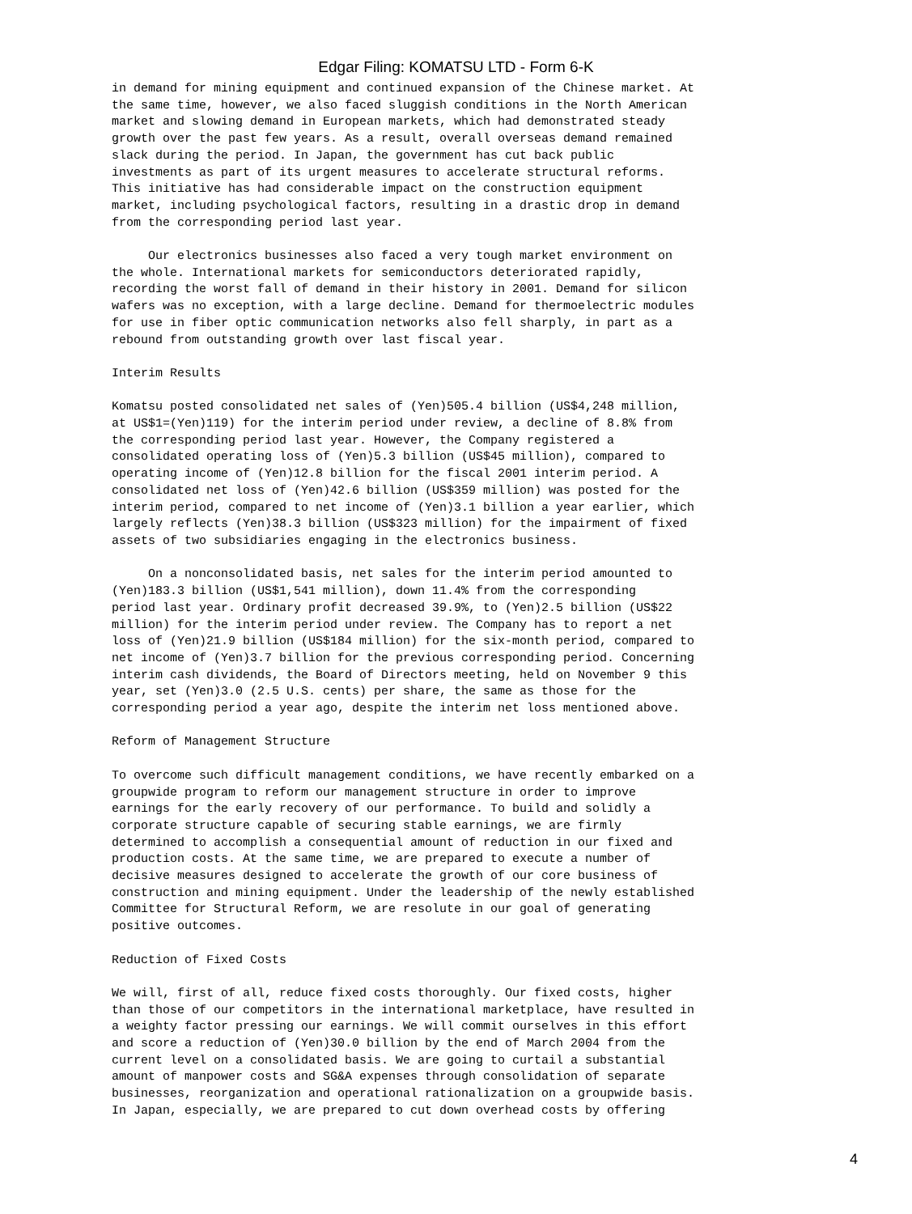Edgar Filing: KOMATSU LTD - Form 6-K
in demand for mining equipment and continued expansion of the Chinese market. At
the same time, however, we also faced sluggish conditions in the North American
market and slowing demand in European markets, which had demonstrated steady
growth over the past few years. As a result, overall overseas demand remained
slack during the period. In Japan, the government has cut back public
investments as part of its urgent measures to accelerate structural reforms.
This initiative has had considerable impact on the construction equipment
market, including psychological factors, resulting in a drastic drop in demand
from the corresponding period last year.

     Our electronics businesses also faced a very tough market environment on
the whole. International markets for semiconductors deteriorated rapidly,
recording the worst fall of demand in their history in 2001. Demand for silicon
wafers was no exception, with a large decline. Demand for thermoelectric modules
for use in fiber optic communication networks also fell sharply, in part as a
rebound from outstanding growth over last fiscal year.

Interim Results

Komatsu posted consolidated net sales of (Yen)505.4 billion (US$4,248 million,
at US$1=(Yen)119) for the interim period under review, a decline of 8.8% from
the corresponding period last year. However, the Company registered a
consolidated operating loss of (Yen)5.3 billion (US$45 million), compared to
operating income of (Yen)12.8 billion for the fiscal 2001 interim period. A
consolidated net loss of (Yen)42.6 billion (US$359 million) was posted for the
interim period, compared to net income of (Yen)3.1 billion a year earlier, which
largely reflects (Yen)38.3 billion (US$323 million) for the impairment of fixed
assets of two subsidiaries engaging in the electronics business.

     On a nonconsolidated basis, net sales for the interim period amounted to
(Yen)183.3 billion (US$1,541 million), down 11.4% from the corresponding
period last year. Ordinary profit decreased 39.9%, to (Yen)2.5 billion (US$22
million) for the interim period under review. The Company has to report a net
loss of (Yen)21.9 billion (US$184 million) for the six-month period, compared to
net income of (Yen)3.7 billion for the previous corresponding period. Concerning
interim cash dividends, the Board of Directors meeting, held on November 9 this
year, set (Yen)3.0 (2.5 U.S. cents) per share, the same as those for the
corresponding period a year ago, despite the interim net loss mentioned above.

Reform of Management Structure

To overcome such difficult management conditions, we have recently embarked on a
groupwide program to reform our management structure in order to improve
earnings for the early recovery of our performance. To build and solidly a
corporate structure capable of securing stable earnings, we are firmly
determined to accomplish a consequential amount of reduction in our fixed and
production costs. At the same time, we are prepared to execute a number of
decisive measures designed to accelerate the growth of our core business of
construction and mining equipment. Under the leadership of the newly established
Committee for Structural Reform, we are resolute in our goal of generating
positive outcomes.

Reduction of Fixed Costs

We will, first of all, reduce fixed costs thoroughly. Our fixed costs, higher
than those of our competitors in the international marketplace, have resulted in
a weighty factor pressing our earnings. We will commit ourselves in this effort
and score a reduction of (Yen)30.0 billion by the end of March 2004 from the
current level on a consolidated basis. We are going to curtail a substantial
amount of manpower costs and SG&A expenses through consolidation of separate
businesses, reorganization and operational rationalization on a groupwide basis.
In Japan, especially, we are prepared to cut down overhead costs by offering
4